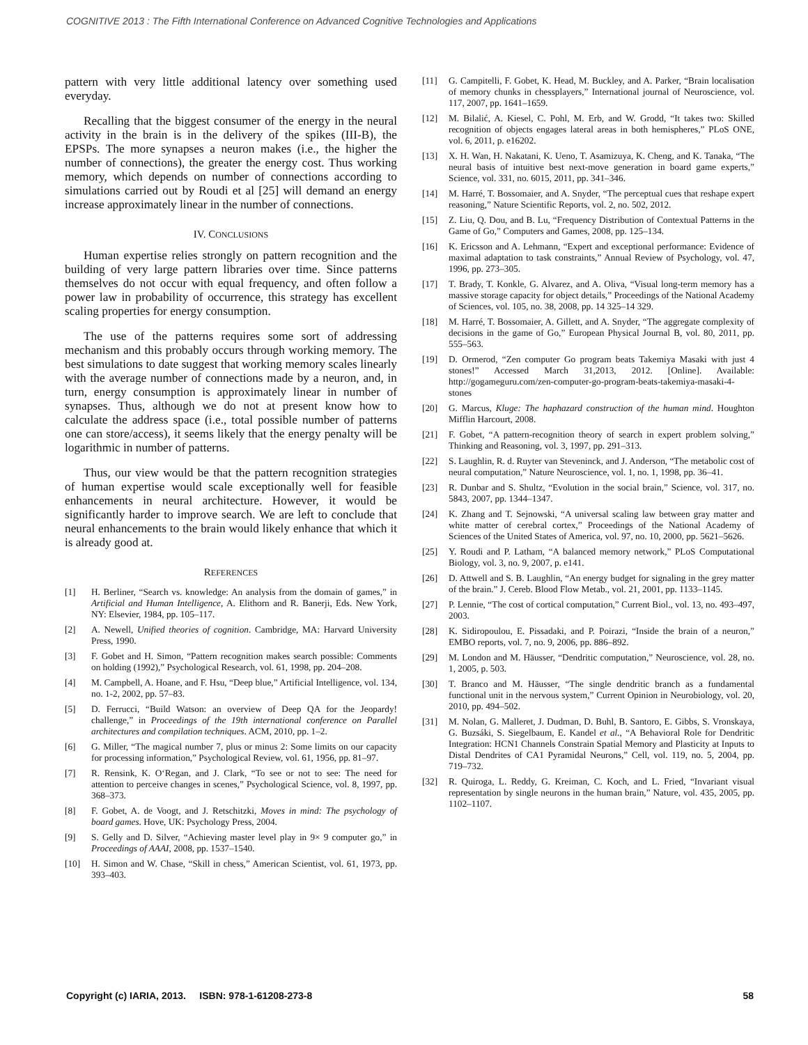COGNITIVE 2013 : The Fifth International Conference on Advanced Cognitive Technologies and Applications
pattern with very little additional latency over something used everyday.
Recalling that the biggest consumer of the energy in the neural activity in the brain is in the delivery of the spikes (III-B), the EPSPs. The more synapses a neuron makes (i.e., the higher the number of connections), the greater the energy cost. Thus working memory, which depends on number of connections according to simulations carried out by Roudi et al [25] will demand an energy increase approximately linear in the number of connections.
IV. CONCLUSIONS
Human expertise relies strongly on pattern recognition and the building of very large pattern libraries over time. Since patterns themselves do not occur with equal frequency, and often follow a power law in probability of occurrence, this strategy has excellent scaling properties for energy consumption.
The use of the patterns requires some sort of addressing mechanism and this probably occurs through working memory. The best simulations to date suggest that working memory scales linearly with the average number of connections made by a neuron, and, in turn, energy consumption is approximately linear in number of synapses. Thus, although we do not at present know how to calculate the address space (i.e., total possible number of patterns one can store/access), it seems likely that the energy penalty will be logarithmic in number of patterns.
Thus, our view would be that the pattern recognition strategies of human expertise would scale exceptionally well for feasible enhancements in neural architecture. However, it would be significantly harder to improve search. We are left to conclude that neural enhancements to the brain would likely enhance that which it is already good at.
REFERENCES
[1] H. Berliner, “Search vs. knowledge: An analysis from the domain of games,” in Artificial and Human Intelligence, A. Elithorn and R. Banerji, Eds. New York, NY: Elsevier, 1984, pp. 105–117.
[2] A. Newell, Unified theories of cognition. Cambridge, MA: Harvard University Press, 1990.
[3] F. Gobet and H. Simon, “Pattern recognition makes search possible: Comments on holding (1992),” Psychological Research, vol. 61, 1998, pp. 204–208.
[4] M. Campbell, A. Hoane, and F. Hsu, “Deep blue,” Artificial Intelligence, vol. 134, no. 1-2, 2002, pp. 57–83.
[5] D. Ferrucci, “Build Watson: an overview of Deep QA for the Jeopardy! challenge,” in Proceedings of the 19th international conference on Parallel architectures and compilation techniques. ACM, 2010, pp. 1–2.
[6] G. Miller, “The magical number 7, plus or minus 2: Some limits on our capacity for processing information,” Psychological Review, vol. 61, 1956, pp. 81–97.
[7] R. Rensink, K. O‘Regan, and J. Clark, “To see or not to see: The need for attention to perceive changes in scenes,” Psychological Science, vol. 8, 1997, pp. 368–373.
[8] F. Gobet, A. de Voogt, and J. Retschitzki, Moves in mind: The psychology of board games. Hove, UK: Psychology Press, 2004.
[9] S. Gelly and D. Silver, “Achieving master level play in 9× 9 computer go,” in Proceedings of AAAI, 2008, pp. 1537–1540.
[10] H. Simon and W. Chase, “Skill in chess,” American Scientist, vol. 61, 1973, pp. 393–403.
[11] G. Campitelli, F. Gobet, K. Head, M. Buckley, and A. Parker, “Brain localisation of memory chunks in chessplayers,” International journal of Neuroscience, vol. 117, 2007, pp. 1641–1659.
[12] M. Bilalić, A. Kiesel, C. Pohl, M. Erb, and W. Grodd, “It takes two: Skilled recognition of objects engages lateral areas in both hemispheres,” PLoS ONE, vol. 6, 2011, p. e16202.
[13] X. H. Wan, H. Nakatani, K. Ueno, T. Asamizuya, K. Cheng, and K. Tanaka, “The neural basis of intuitive best next-move generation in board game experts,” Science, vol. 331, no. 6015, 2011, pp. 341–346.
[14] M. Harré, T. Bossomaier, and A. Snyder, “The perceptual cues that reshape expert reasoning,” Nature Scientific Reports, vol. 2, no. 502, 2012.
[15] Z. Liu, Q. Dou, and B. Lu, “Frequency Distribution of Contextual Patterns in the Game of Go,” Computers and Games, 2008, pp. 125–134.
[16] K. Ericsson and A. Lehmann, “Expert and exceptional performance: Evidence of maximal adaptation to task constraints,” Annual Review of Psychology, vol. 47, 1996, pp. 273–305.
[17] T. Brady, T. Konkle, G. Alvarez, and A. Oliva, “Visual long-term memory has a massive storage capacity for object details,” Proceedings of the National Academy of Sciences, vol. 105, no. 38, 2008, pp. 14 325–14 329.
[18] M. Harré, T. Bossomaier, A. Gillett, and A. Snyder, “The aggregate complexity of decisions in the game of Go,” European Physical Journal B, vol. 80, 2011, pp. 555–563.
[19] D. Ormerod, “Zen computer Go program beats Takemiya Masaki with just 4 stones!” Accessed March 31,2013, 2012. [Online]. Available: http://gogameguru.com/zen-computer-go-program-beats-takemiya-masaki-4-stones
[20] G. Marcus, Kluge: The haphazard construction of the human mind. Houghton Mifflin Harcourt, 2008.
[21] F. Gobet, “A pattern-recognition theory of search in expert problem solving,” Thinking and Reasoning, vol. 3, 1997, pp. 291–313.
[22] S. Laughlin, R. d. Ruyter van Steveninck, and J. Anderson, “The metabolic cost of neural computation,” Nature Neuroscience, vol. 1, no. 1, 1998, pp. 36–41.
[23] R. Dunbar and S. Shultz, “Evolution in the social brain,” Science, vol. 317, no. 5843, 2007, pp. 1344–1347.
[24] K. Zhang and T. Sejnowski, “A universal scaling law between gray matter and white matter of cerebral cortex,” Proceedings of the National Academy of Sciences of the United States of America, vol. 97, no. 10, 2000, pp. 5621–5626.
[25] Y. Roudi and P. Latham, “A balanced memory network,” PLoS Computational Biology, vol. 3, no. 9, 2007, p. e141.
[26] D. Attwell and S. B. Laughlin, “An energy budget for signaling in the grey matter of the brain.” J. Cereb. Blood Flow Metab., vol. 21, 2001, pp. 1133–1145.
[27] P. Lennie, “The cost of cortical computation,” Current Biol., vol. 13, no. 493–497, 2003.
[28] K. Sidiropoulou, E. Pissadaki, and P. Poirazi, “Inside the brain of a neuron,” EMBO reports, vol. 7, no. 9, 2006, pp. 886–892.
[29] M. London and M. Häusser, “Dendritic computation,” Neuroscience, vol. 28, no. 1, 2005, p. 503.
[30] T. Branco and M. Häusser, “The single dendritic branch as a fundamental functional unit in the nervous system,” Current Opinion in Neurobiology, vol. 20, 2010, pp. 494–502.
[31] M. Nolan, G. Malleret, J. Dudman, D. Buhl, B. Santoro, E. Gibbs, S. Vronskaya, G. Buzsáki, S. Siegelbaum, E. Kandel et al., “A Behavioral Role for Dendritic Integration: HCN1 Channels Constrain Spatial Memory and Plasticity at Inputs to Distal Dendrites of CA1 Pyramidal Neurons,” Cell, vol. 119, no. 5, 2004, pp. 719–732.
[32] R. Quiroga, L. Reddy, G. Kreiman, C. Koch, and L. Fried, “Invariant visual representation by single neurons in the human brain,” Nature, vol. 435, 2005, pp. 1102–1107.
Copyright (c) IARIA, 2013. ISBN: 978-1-61208-273-8 58